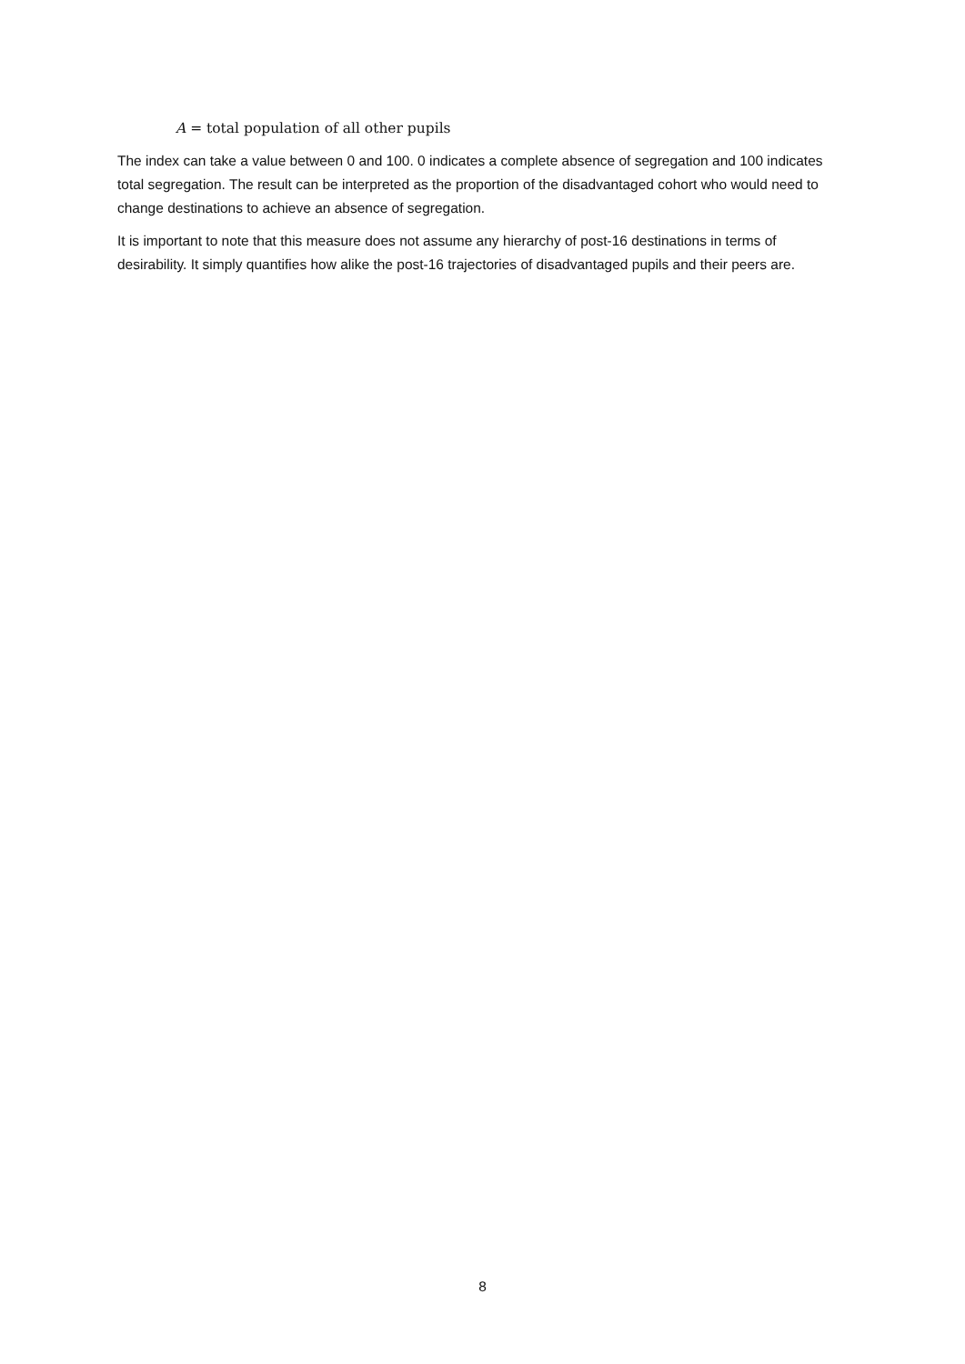A = total population of all other pupils
The index can take a value between 0 and 100. 0 indicates a complete absence of segregation and 100 indicates total segregation. The result can be interpreted as the proportion of the disadvantaged cohort who would need to change destinations to achieve an absence of segregation.
It is important to note that this measure does not assume any hierarchy of post-16 destinations in terms of desirability. It simply quantifies how alike the post-16 trajectories of disadvantaged pupils and their peers are.
8